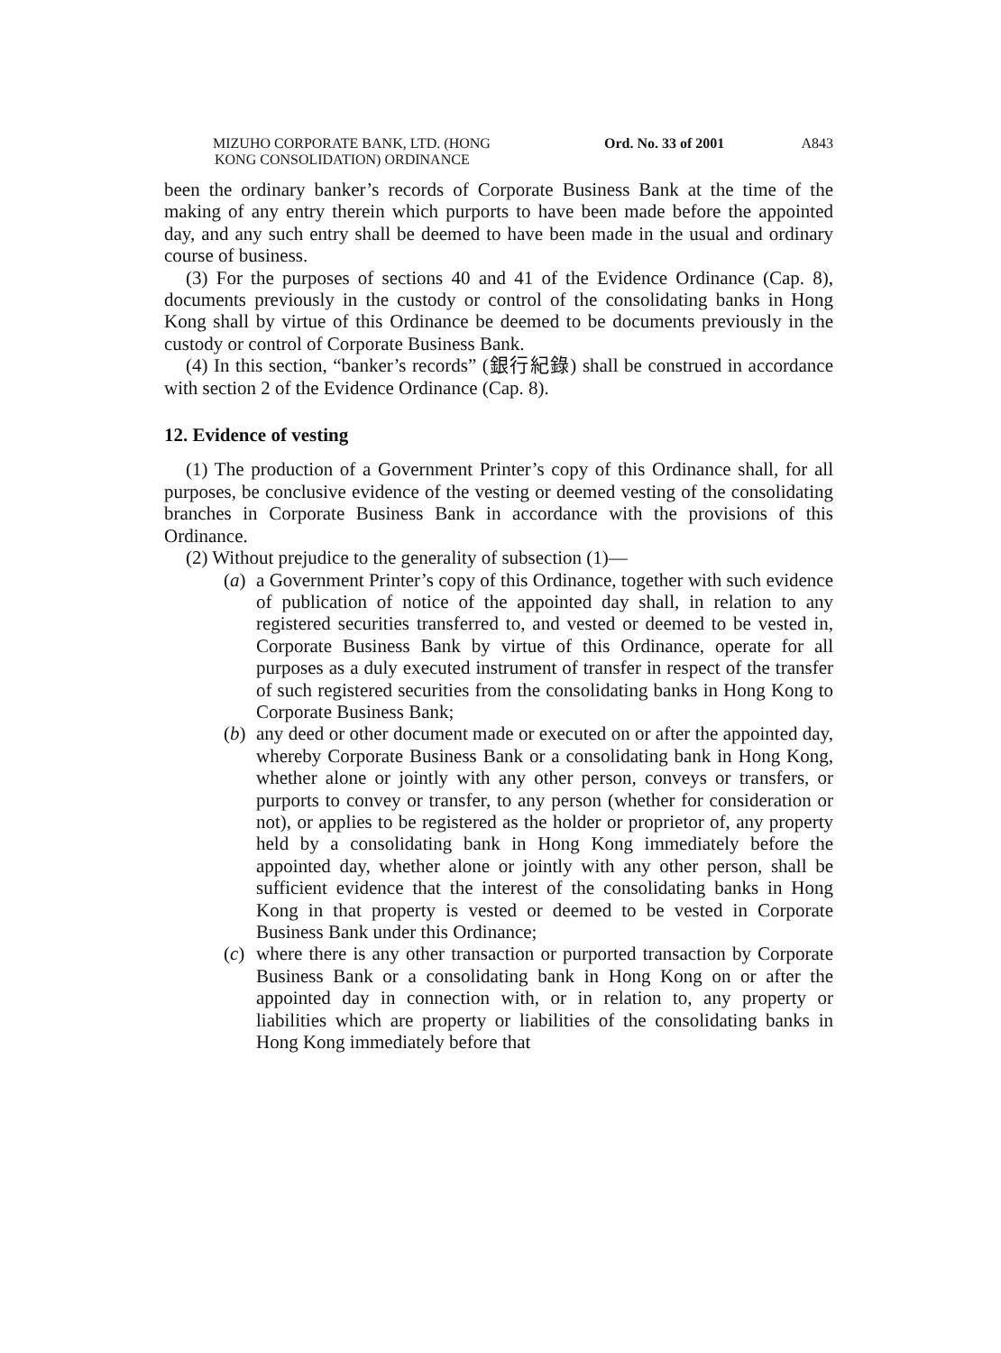MIZUHO CORPORATE BANK, LTD. (HONG
KONG CONSOLIDATION) ORDINANCE
Ord. No. 33 of 2001 A843
been the ordinary banker’s records of Corporate Business Bank at the time of the making of any entry therein which purports to have been made before the appointed day, and any such entry shall be deemed to have been made in the usual and ordinary course of business.
(3) For the purposes of sections 40 and 41 of the Evidence Ordinance (Cap. 8), documents previously in the custody or control of the consolidating banks in Hong Kong shall by virtue of this Ordinance be deemed to be documents previously in the custody or control of Corporate Business Bank.
(4) In this section, “banker’s records” (銀行紀錄) shall be construed in accordance with section 2 of the Evidence Ordinance (Cap. 8).
12. Evidence of vesting
(1) The production of a Government Printer’s copy of this Ordinance shall, for all purposes, be conclusive evidence of the vesting or deemed vesting of the consolidating branches in Corporate Business Bank in accordance with the provisions of this Ordinance.
(2) Without prejudice to the generality of subsection (1)—
(a)
a Government Printer’s copy of this Ordinance, together with such evidence of publication of notice of the appointed day shall, in relation to any registered securities transferred to, and vested or deemed to be vested in, Corporate Business Bank by virtue of this Ordinance, operate for all purposes as a duly executed instrument of transfer in respect of the transfer of such registered securities from the consolidating banks in Hong Kong to Corporate Business Bank;
(b)
any deed or other document made or executed on or after the appointed day, whereby Corporate Business Bank or a consolidating bank in Hong Kong, whether alone or jointly with any other person, conveys or transfers, or purports to convey or transfer, to any person (whether for consideration or not), or applies to be registered as the holder or proprietor of, any property held by a consolidating bank in Hong Kong immediately before the appointed day, whether alone or jointly with any other person, shall be sufficient evidence that the interest of the consolidating banks in Hong Kong in that property is vested or deemed to be vested in Corporate Business Bank under this Ordinance;
(c)
where there is any other transaction or purported transaction by Corporate Business Bank or a consolidating bank in Hong Kong on or after the appointed day in connection with, or in relation to, any property or liabilities which are property or liabilities of the consolidating banks in Hong Kong immediately before that